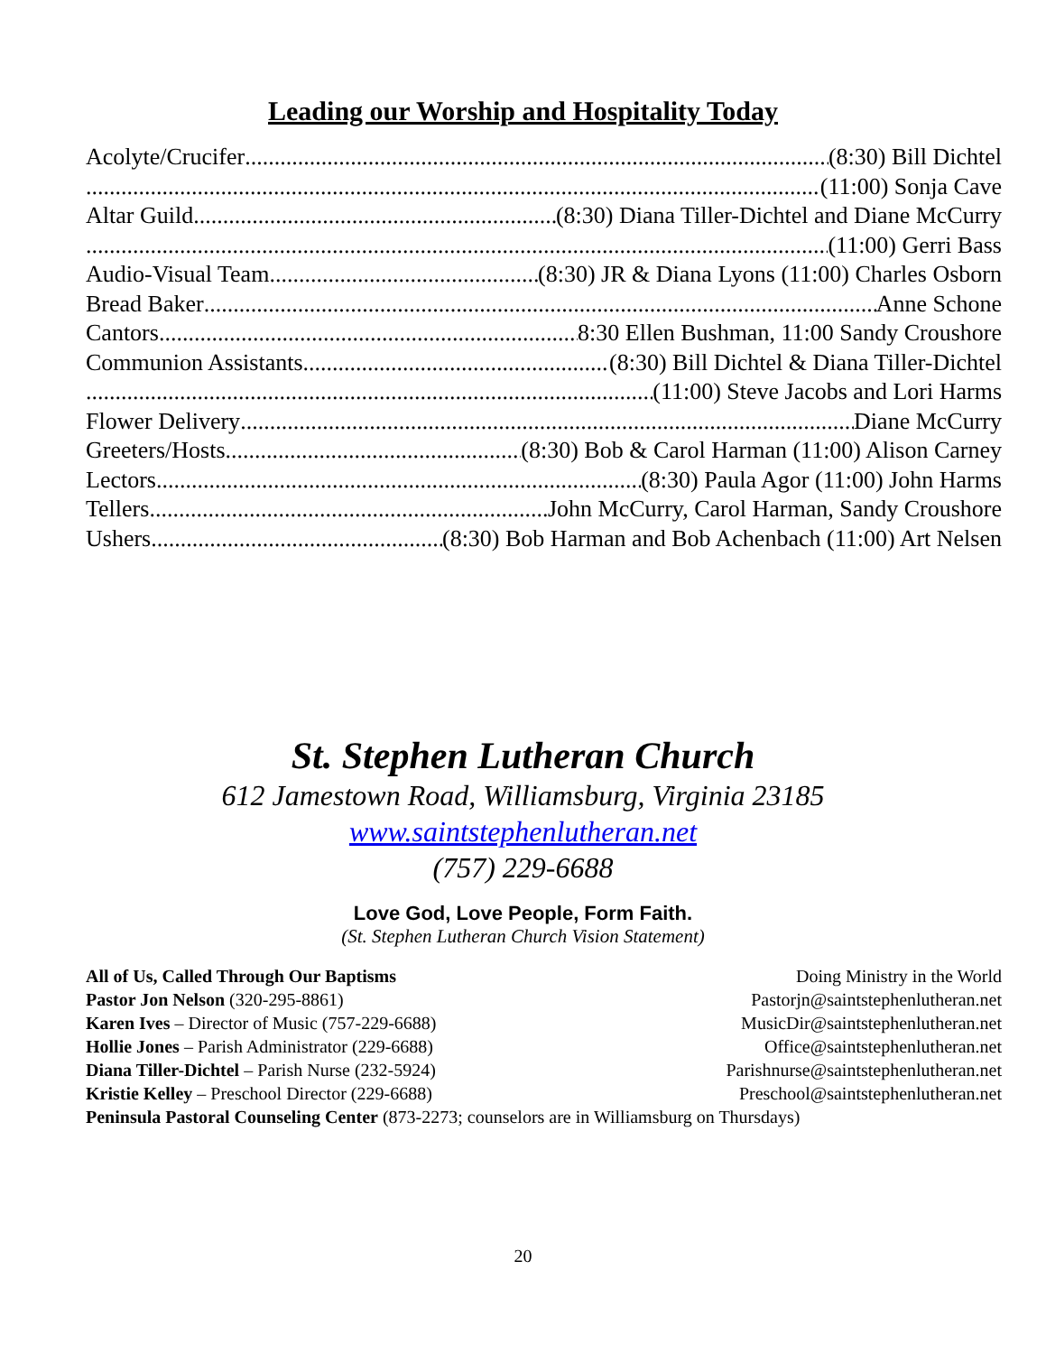Leading our Worship and Hospitality Today
Acolyte/Crucifer (8:30) Bill Dichtel
(11:00) Sonja Cave
Altar Guild (8:30) Diana Tiller-Dichtel and Diane McCurry
(11:00) Gerri Bass
Audio-Visual Team (8:30) JR & Diana Lyons (11:00) Charles Osborn
Bread Baker Anne Schone
Cantors 8:30 Ellen Bushman, 11:00 Sandy Croushore
Communion Assistants (8:30) Bill Dichtel & Diana Tiller-Dichtel
(11:00) Steve Jacobs and Lori Harms
Flower Delivery Diane McCurry
Greeters/Hosts (8:30) Bob & Carol Harman (11:00) Alison Carney
Lectors (8:30) Paula Agor (11:00) John Harms
Tellers John McCurry, Carol Harman, Sandy Croushore
Ushers (8:30) Bob Harman and Bob Achenbach (11:00) Art Nelsen
St. Stephen Lutheran Church
612 Jamestown Road, Williamsburg, Virginia 23185
www.saintstephenlutheran.net
(757) 229-6688
Love God, Love People, Form Faith.
(St. Stephen Lutheran Church Vision Statement)
All of Us, Called Through Our Baptisms Doing Ministry in the World
Pastor Jon Nelson (320-295-8861) Pastorjn@saintstephenlutheran.net
Karen Ives – Director of Music (757-229-6688) MusicDir@saintstephenlutheran.net
Hollie Jones – Parish Administrator (229-6688) Office@saintstephenlutheran.net
Diana Tiller-Dichtel – Parish Nurse (232-5924) Parishnurse@saintstephenlutheran.net
Kristie Kelley – Preschool Director (229-6688) Preschool@saintstephenlutheran.net
Peninsula Pastoral Counseling Center (873-2273; counselors are in Williamsburg on Thursdays)
20